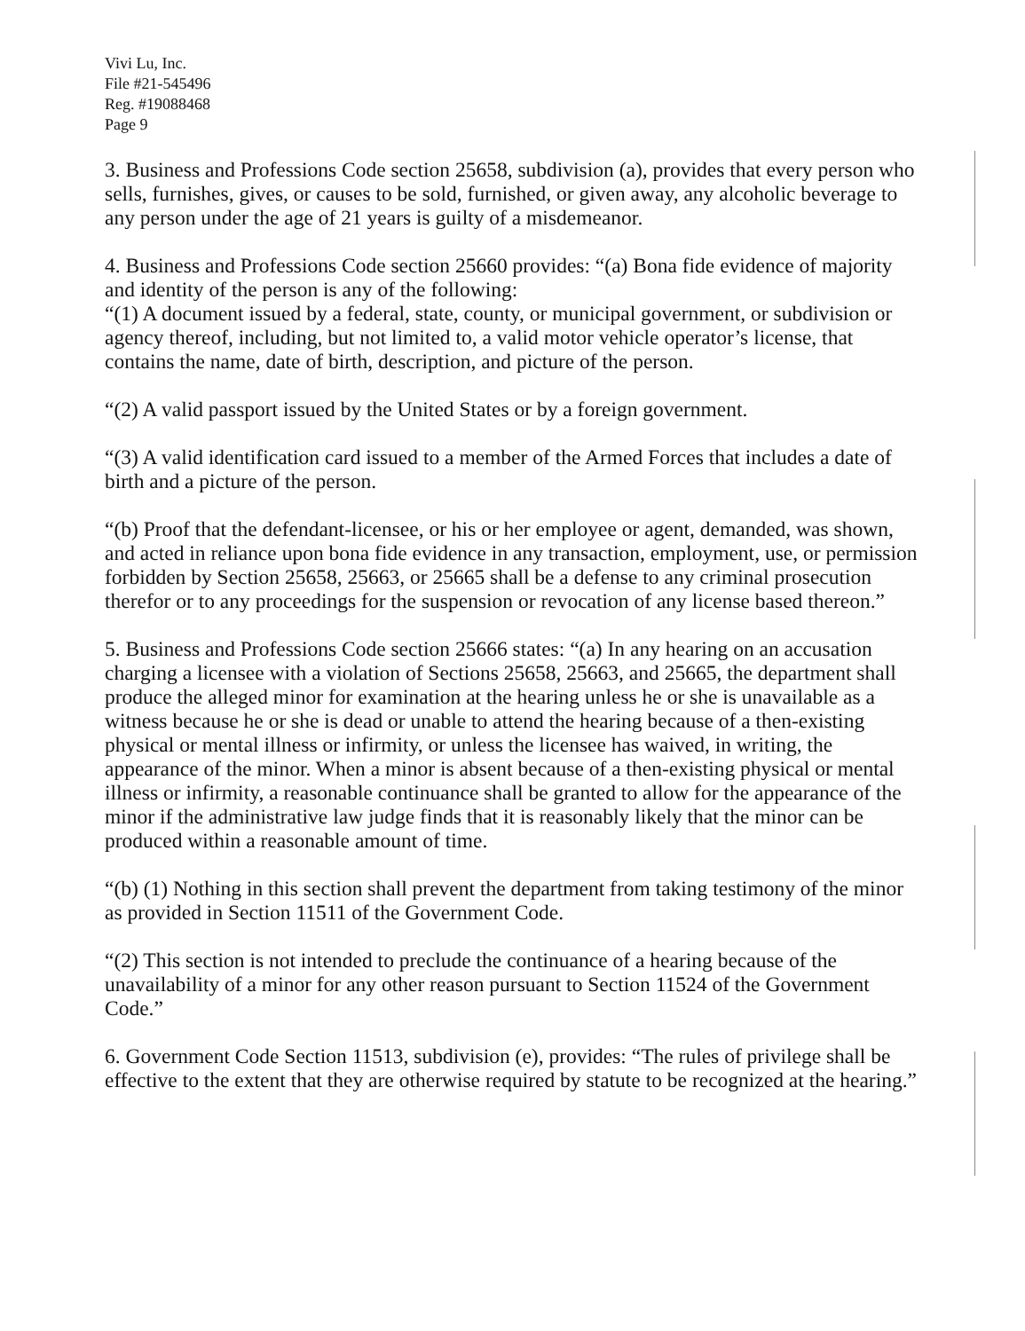Vivi Lu, Inc.
File #21-545496
Reg. #19088468
Page 9
3. Business and Professions Code section 25658, subdivision (a), provides that every person who sells, furnishes, gives, or causes to be sold, furnished, or given away, any alcoholic beverage to any person under the age of 21 years is guilty of a misdemeanor.
4. Business and Professions Code section 25660 provides: “(a) Bona fide evidence of majority and identity of the person is any of the following:
“(1) A document issued by a federal, state, county, or municipal government, or subdivision or agency thereof, including, but not limited to, a valid motor vehicle operator’s license, that contains the name, date of birth, description, and picture of the person.
“(2) A valid passport issued by the United States or by a foreign government.
“(3) A valid identification card issued to a member of the Armed Forces that includes a date of birth and a picture of the person.
“(b) Proof that the defendant-licensee, or his or her employee or agent, demanded, was shown, and acted in reliance upon bona fide evidence in any transaction, employment, use, or permission forbidden by Section 25658, 25663, or 25665 shall be a defense to any criminal prosecution therefor or to any proceedings for the suspension or revocation of any license based thereon.”
5. Business and Professions Code section 25666 states: “(a) In any hearing on an accusation charging a licensee with a violation of Sections 25658, 25663, and 25665, the department shall produce the alleged minor for examination at the hearing unless he or she is unavailable as a witness because he or she is dead or unable to attend the hearing because of a then-existing physical or mental illness or infirmity, or unless the licensee has waived, in writing, the appearance of the minor. When a minor is absent because of a then-existing physical or mental illness or infirmity, a reasonable continuance shall be granted to allow for the appearance of the minor if the administrative law judge finds that it is reasonably likely that the minor can be produced within a reasonable amount of time.
“(b) (1) Nothing in this section shall prevent the department from taking testimony of the minor as provided in Section 11511 of the Government Code.
“(2) This section is not intended to preclude the continuance of a hearing because of the unavailability of a minor for any other reason pursuant to Section 11524 of the Government Code.”
6. Government Code Section 11513, subdivision (e), provides: “The rules of privilege shall be effective to the extent that they are otherwise required by statute to be recognized at the hearing.”